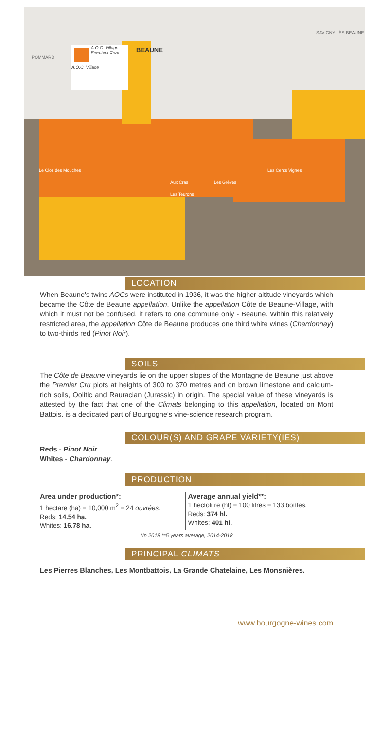A.O.C. Village Premiers Crus
A.O.C. Village
BEAUNE
POMMARD
SAVIGNY-LÈS-BEAUNE
Le Clos des Mouches
Aux Cras Les Grèves
Les Teurons
Les Cents Vignes
LOCATION
When Beaune's twins AOCs were instituted in 1936, it was the higher altitude vineyards which became the Côte de Beaune appellation. Unlike the appellation Côte de Beaune-Village, with which it must not be confused, it refers to one commune only - Beaune. Within this relatively restricted area, the appellation Côte de Beaune produces one third white wines (Chardonnay) to two-thirds red (Pinot Noir).
SOILS
The Côte de Beaune vineyards lie on the upper slopes of the Montagne de Beaune just above the Premier Cru plots at heights of 300 to 370 metres and on brown limestone and calcium-rich soils, Oolitic and Rauracian (Jurassic) in origin. The special value of these vineyards is attested by the fact that one of the Climats belonging to this appellation, located on Mont Battois, is a dedicated part of Bourgogne's vine-science research program.
COLOUR(S) AND GRAPE VARIETY(IES)
Reds - Pinot Noir.
Whites - Chardonnay.
PRODUCTION
Area under production*:
1 hectare (ha) = 10,000 m<sup>2</sup> = 24 ouvrées.
Reds: 14.54 ha.
Whites: 16.78 ha.
Average annual yield**:
1 hectolitre (hl) = 100 litres = 133 bottles.
Reds: 374 hl.
Whites: 401 hl.
*In 2018 **5 years average, 2014-2018
PRINCIPAL CLIMATS
Les Pierres Blanches, Les Montbattois, La Grande Chatelaine, Les Monsnières.
www.bourgogne-wines.com